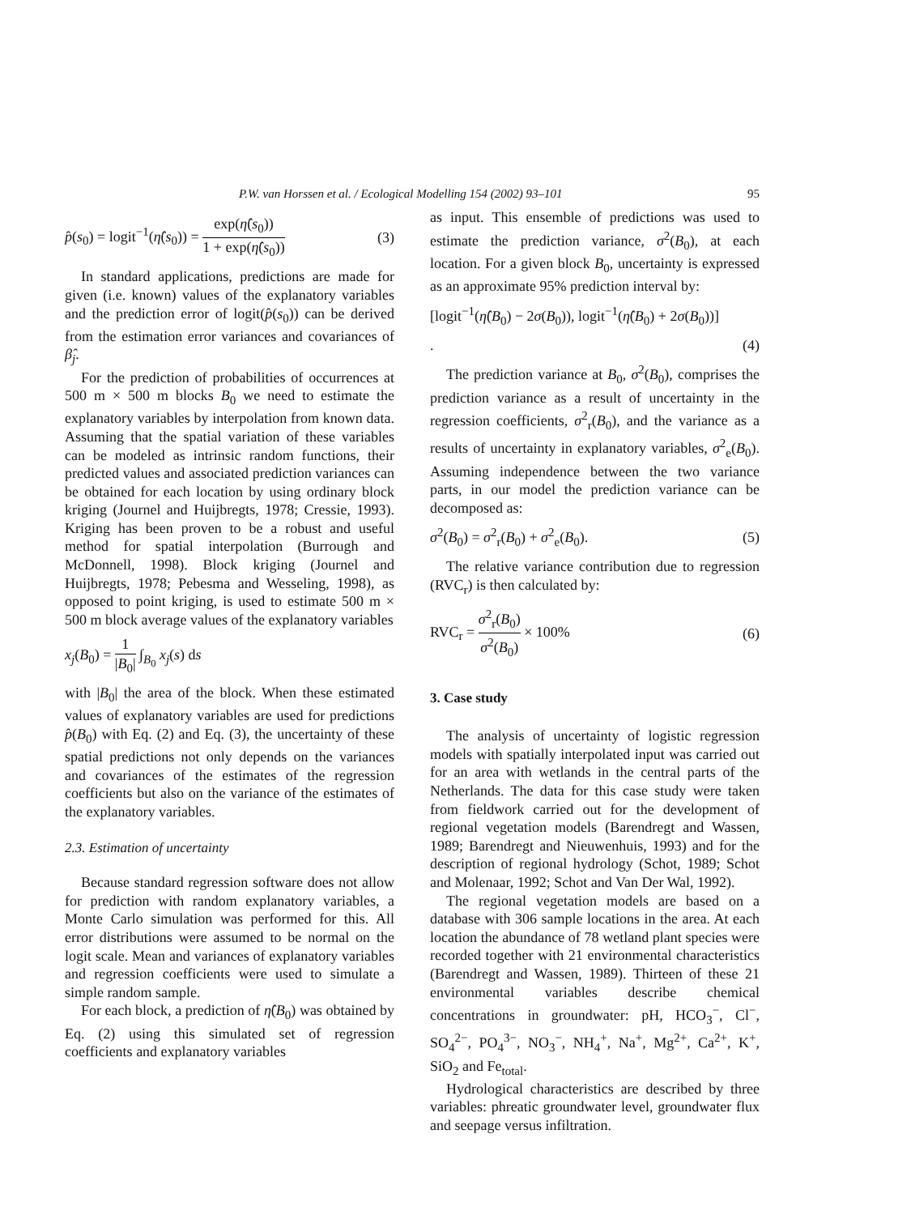P.W. van Horssen et al. / Ecological Modelling 154 (2002) 93–101 95
p̂(s<sub>0</sub>) = logit<sup>−1</sup>(η̂(s<sub>0</sub>)) = exp(η̂(s<sub>0</sub>)) 1 + exp(η̂(s<sub>0</sub>)) (3)
In standard applications, predictions are made for given (i.e. known) values of the explanatory variables and the prediction error of logit(p̂(s<sub>0</sub>)) can be derived from the estimation error variances and covariances of β̂<sub>j</sub>.
For the prediction of probabilities of occurrences at 500 m × 500 m blocks B<sub>0</sub> we need to estimate the explanatory variables by interpolation from known data. Assuming that the spatial variation of these variables can be modeled as intrinsic random functions, their predicted values and associated prediction variances can be obtained for each location by using ordinary block kriging (Journel and Huijbregts, 1978; Cressie, 1993). Kriging has been proven to be a robust and useful method for spatial interpolation (Burrough and McDonnell, 1998). Block kriging (Journel and Huijbregts, 1978; Pebesma and Wesseling, 1998), as opposed to point kriging, is used to estimate 500 m × 500 m block average values of the explanatory variables
x<sub>j</sub>(B<sub>0</sub>) = 1 |B<sub>0</sub>| ∫<sub>B<sub>0</sub></sub> x<sub>j</sub>(s) ds
with |B<sub>0</sub>| the area of the block. When these estimated values of explanatory variables are used for predictions p̂(B<sub>0</sub>) with Eq. (2) and Eq. (3), the uncertainty of these spatial predictions not only depends on the variances and covariances of the estimates of the regression coefficients but also on the variance of the estimates of the explanatory variables.
2.3. Estimation of uncertainty
Because standard regression software does not allow for prediction with random explanatory variables, a Monte Carlo simulation was performed for this. All error distributions were assumed to be normal on the logit scale. Mean and variances of explanatory variables and regression coefficients were used to simulate a simple random sample.
For each block, a prediction of η̂(B<sub>0</sub>) was obtained by Eq. (2) using this simulated set of regression coefficients and explanatory variables
as input. This ensemble of predictions was used to estimate the prediction variance, σ<sup>2</sup>(B<sub>0</sub>), at each location. For a given block B<sub>0</sub>, uncertainty is expressed as an approximate 95% prediction interval by:
[logit<sup>−1</sup>(η̂(B<sub>0</sub>) − 2σ(B<sub>0</sub>)), logit<sup>−1</sup>(η̂(B<sub>0</sub>) + 2σ(B<sub>0</sub>))]
. (4)
The prediction variance at B<sub>0</sub>, σ<sup>2</sup>(B<sub>0</sub>), comprises the prediction variance as a result of uncertainty in the regression coefficients, σ<sup>2</sup><sub>r</sub>(B<sub>0</sub>), and the variance as a results of uncertainty in explanatory variables, σ<sup>2</sup><sub>e</sub>(B<sub>0</sub>). Assuming independence between the two variance parts, in our model the prediction variance can be decomposed as:
σ<sup>2</sup>(B<sub>0</sub>) = σ<sup>2</sup><sub>r</sub>(B<sub>0</sub>) + σ<sup>2</sup><sub>e</sub>(B<sub>0</sub>). (5)
The relative variance contribution due to regression (RVC<sub>r</sub>) is then calculated by:
RVC<sub>r</sub> = σ<sup>2</sup><sub>r</sub>(B<sub>0</sub>) σ<sup>2</sup>(B<sub>0</sub>) × 100% (6)
3. Case study
The analysis of uncertainty of logistic regression models with spatially interpolated input was carried out for an area with wetlands in the central parts of the Netherlands. The data for this case study were taken from fieldwork carried out for the development of regional vegetation models (Barendregt and Wassen, 1989; Barendregt and Nieuwenhuis, 1993) and for the description of regional hydrology (Schot, 1989; Schot and Molenaar, 1992; Schot and Van Der Wal, 1992).
The regional vegetation models are based on a database with 306 sample locations in the area. At each location the abundance of 78 wetland plant species were recorded together with 21 environmental characteristics (Barendregt and Wassen, 1989). Thirteen of these 21 environmental variables describe chemical concentrations in groundwater: pH, HCO<sub>3</sub><sup>−</sup>, Cl<sup>−</sup>, SO<sub>4</sub><sup>2−</sup>, PO<sub>4</sub><sup>3−</sup>, NO<sub>3</sub><sup>−</sup>, NH<sub>4</sub><sup>+</sup>, Na<sup>+</sup>, Mg<sup>2+</sup>, Ca<sup>2+</sup>, K<sup>+</sup>, SiO<sub>2</sub> and Fe<sub>total</sub>.
Hydrological characteristics are described by three variables: phreatic groundwater level, groundwater flux and seepage versus infiltration.